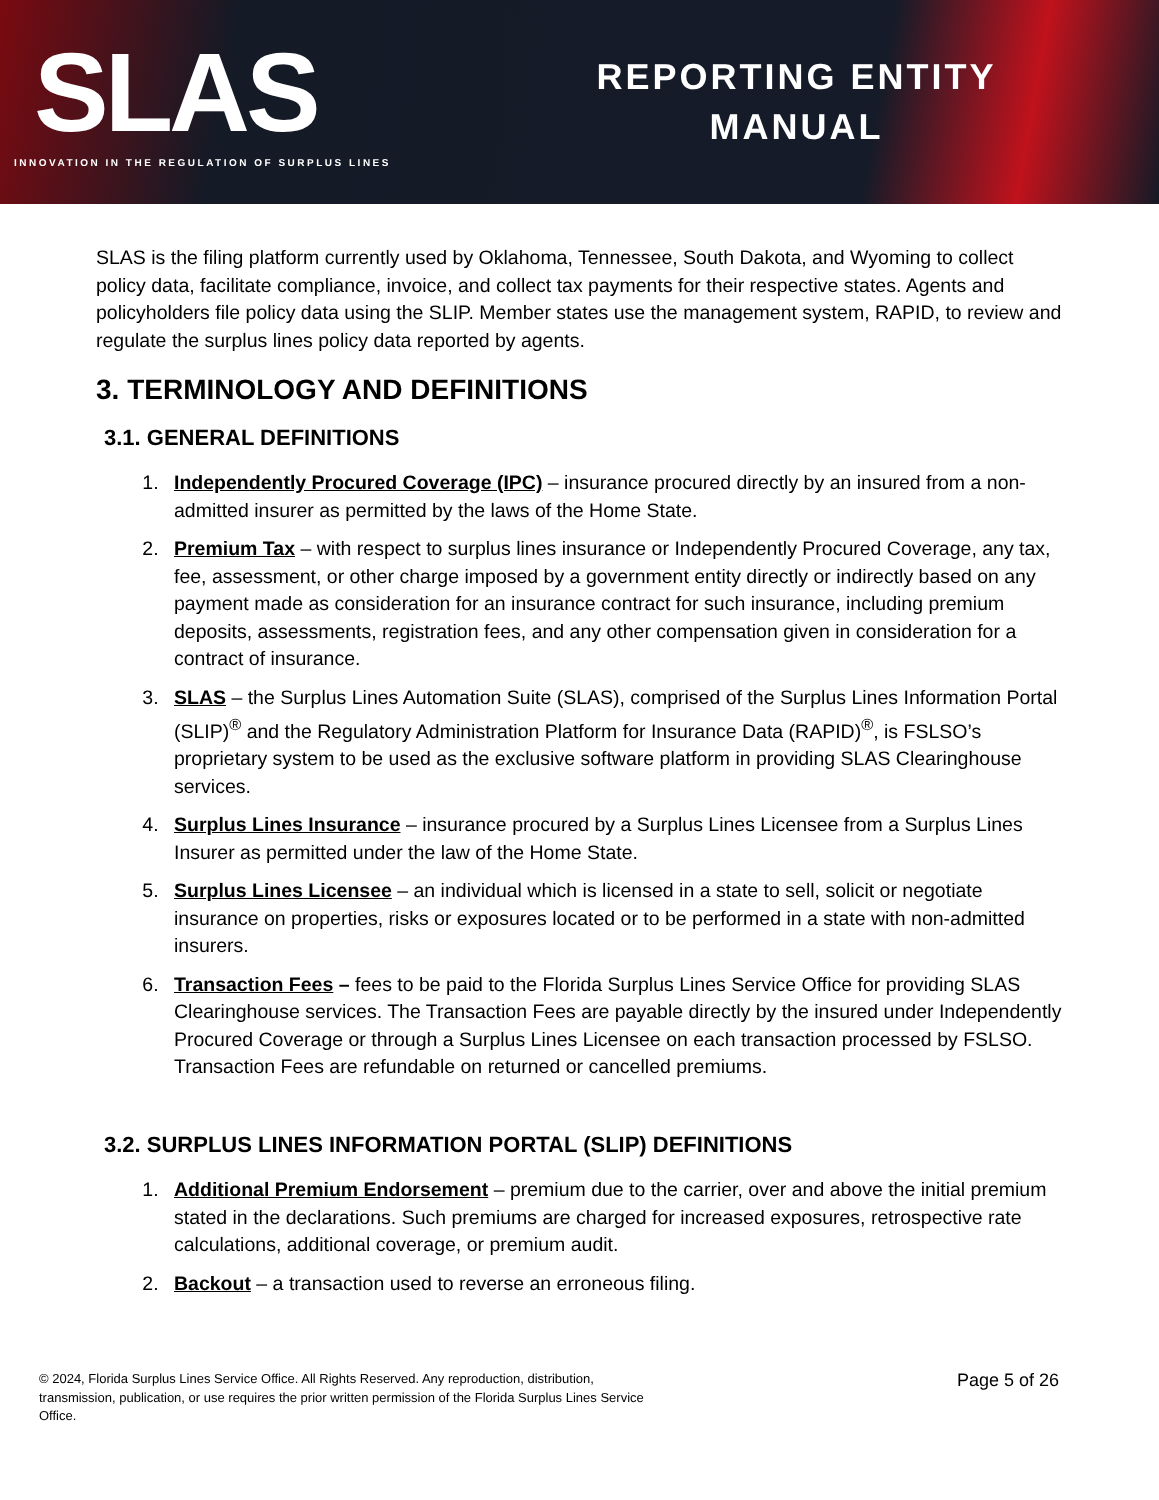SLAS
INNOVATION IN THE REGULATION OF SURPLUS LINES
REPORTING ENTITY
MANUAL
SLAS is the filing platform currently used by Oklahoma, Tennessee, South Dakota, and Wyoming to collect policy data, facilitate compliance, invoice, and collect tax payments for their respective states. Agents and policyholders file policy data using the SLIP. Member states use the management system, RAPID, to review and regulate the surplus lines policy data reported by agents.
3. TERMINOLOGY AND DEFINITIONS
3.1. GENERAL DEFINITIONS
1. Independently Procured Coverage (IPC) – insurance procured directly by an insured from a non-admitted insurer as permitted by the laws of the Home State.
2. Premium Tax – with respect to surplus lines insurance or Independently Procured Coverage, any tax, fee, assessment, or other charge imposed by a government entity directly or indirectly based on any payment made as consideration for an insurance contract for such insurance, including premium deposits, assessments, registration fees, and any other compensation given in consideration for a contract of insurance.
3. SLAS – the Surplus Lines Automation Suite (SLAS), comprised of the Surplus Lines Information Portal (SLIP)<sup>®</sup> and the Regulatory Administration Platform for Insurance Data (RAPID)<sup>®</sup>, is FSLSO’s proprietary system to be used as the exclusive software platform in providing SLAS Clearinghouse services.
4. Surplus Lines Insurance – insurance procured by a Surplus Lines Licensee from a Surplus Lines Insurer as permitted under the law of the Home State.
5. Surplus Lines Licensee – an individual which is licensed in a state to sell, solicit or negotiate insurance on properties, risks or exposures located or to be performed in a state with non-admitted insurers.
6. Transaction Fees – fees to be paid to the Florida Surplus Lines Service Office for providing SLAS Clearinghouse services. The Transaction Fees are payable directly by the insured under Independently Procured Coverage or through a Surplus Lines Licensee on each transaction processed by FSLSO. Transaction Fees are refundable on returned or cancelled premiums.
3.2. SURPLUS LINES INFORMATION PORTAL (SLIP) DEFINITIONS
1. Additional Premium Endorsement – premium due to the carrier, over and above the initial premium stated in the declarations. Such premiums are charged for increased exposures, retrospective rate calculations, additional coverage, or premium audit.
2. Backout – a transaction used to reverse an erroneous filing.
© 2024, Florida Surplus Lines Service Office. All Rights Reserved. Any reproduction, distribution, transmission, publication, or use requires the prior written permission of the Florida Surplus Lines Service Office.
Page 5 of 26